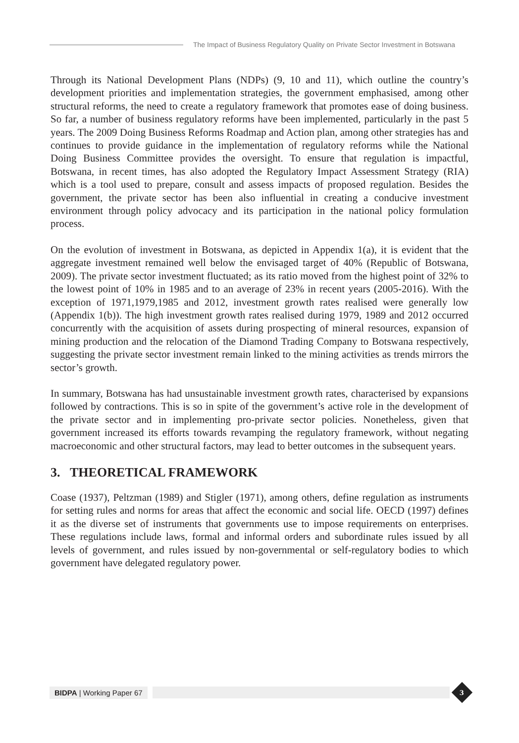The Impact of Business Regulatory Quality on Private Sector Investment in Botswana
Through its National Development Plans (NDPs) (9, 10 and 11), which outline the country’s development priorities and implementation strategies, the government emphasised, among other structural reforms, the need to create a regulatory framework that promotes ease of doing business. So far, a number of business regulatory reforms have been implemented, particularly in the past 5 years. The 2009 Doing Business Reforms Roadmap and Action plan, among other strategies has and continues to provide guidance in the implementation of regulatory reforms while the National Doing Business Committee provides the oversight. To ensure that regulation is impactful, Botswana, in recent times, has also adopted the Regulatory Impact Assessment Strategy (RIA) which is a tool used to prepare, consult and assess impacts of proposed regulation. Besides the government, the private sector has been also influential in creating a conducive investment environment through policy advocacy and its participation in the national policy formulation process.
On the evolution of investment in Botswana, as depicted in Appendix 1(a), it is evident that the aggregate investment remained well below the envisaged target of 40% (Republic of Botswana, 2009). The private sector investment fluctuated; as its ratio moved from the highest point of 32% to the lowest point of 10% in 1985 and to an average of 23% in recent years (2005-2016). With the exception of 1971,1979,1985 and 2012, investment growth rates realised were generally low (Appendix 1(b)). The high investment growth rates realised during 1979, 1989 and 2012 occurred concurrently with the acquisition of assets during prospecting of mineral resources, expansion of mining production and the relocation of the Diamond Trading Company to Botswana respectively, suggesting the private sector investment remain linked to the mining activities as trends mirrors the sector’s growth.
In summary, Botswana has had unsustainable investment growth rates, characterised by expansions followed by contractions. This is so in spite of the government’s active role in the development of the private sector and in implementing pro-private sector policies. Nonetheless, given that government increased its efforts towards revamping the regulatory framework, without negating macroeconomic and other structural factors, may lead to better outcomes in the subsequent years.
3. THEORETICAL FRAMEWORK
Coase (1937), Peltzman (1989) and Stigler (1971), among others, define regulation as instruments for setting rules and norms for areas that affect the economic and social life. OECD (1997) defines it as the diverse set of instruments that governments use to impose requirements on enterprises. These regulations include laws, formal and informal orders and subordinate rules issued by all levels of government, and rules issued by non-governmental or self-regulatory bodies to which government have delegated regulatory power.
BIDPA | Working Paper 67
3